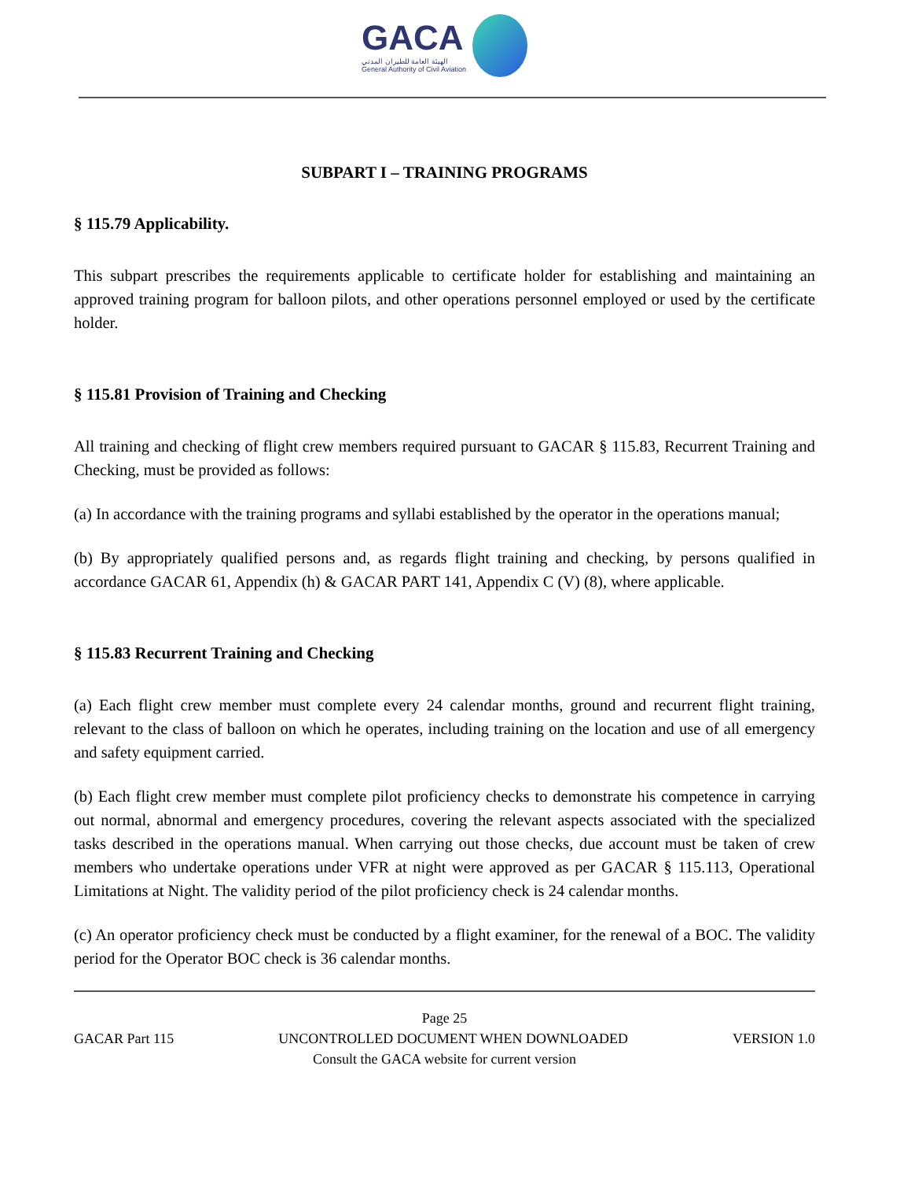GACA
الهيئة العامة للطيران المدني
General Authority of Civil Aviation
SUBPART I – TRAINING PROGRAMS
§ 115.79 Applicability.
This subpart prescribes the requirements applicable to certificate holder for establishing and maintaining an approved training program for balloon pilots, and other operations personnel employed or used by the certificate holder.
§ 115.81 Provision of Training and Checking
All training and checking of flight crew members required pursuant to GACAR § 115.83, Recurrent Training and Checking, must be provided as follows:
(a) In accordance with the training programs and syllabi established by the operator in the operations manual;
(b) By appropriately qualified persons and, as regards flight training and checking, by persons qualified in accordance GACAR 61, Appendix (h) & GACAR PART 141, Appendix C (V) (8), where applicable.
§ 115.83 Recurrent Training and Checking
(a) Each flight crew member must complete every 24 calendar months, ground and recurrent flight training, relevant to the class of balloon on which he operates, including training on the location and use of all emergency and safety equipment carried.
(b) Each flight crew member must complete pilot proficiency checks to demonstrate his competence in carrying out normal, abnormal and emergency procedures, covering the relevant aspects associated with the specialized tasks described in the operations manual. When carrying out those checks, due account must be taken of crew members who undertake operations under VFR at night were approved as per GACAR § 115.113, Operational Limitations at Night. The validity period of the pilot proficiency check is 24 calendar months.
(c) An operator proficiency check must be conducted by a flight examiner, for the renewal of a BOC. The validity period for the Operator BOC check is 36 calendar months.
Page 25
GACAR Part 115 UNCONTROLLED DOCUMENT WHEN DOWNLOADED VERSION 1.0
Consult the GACA website for current version